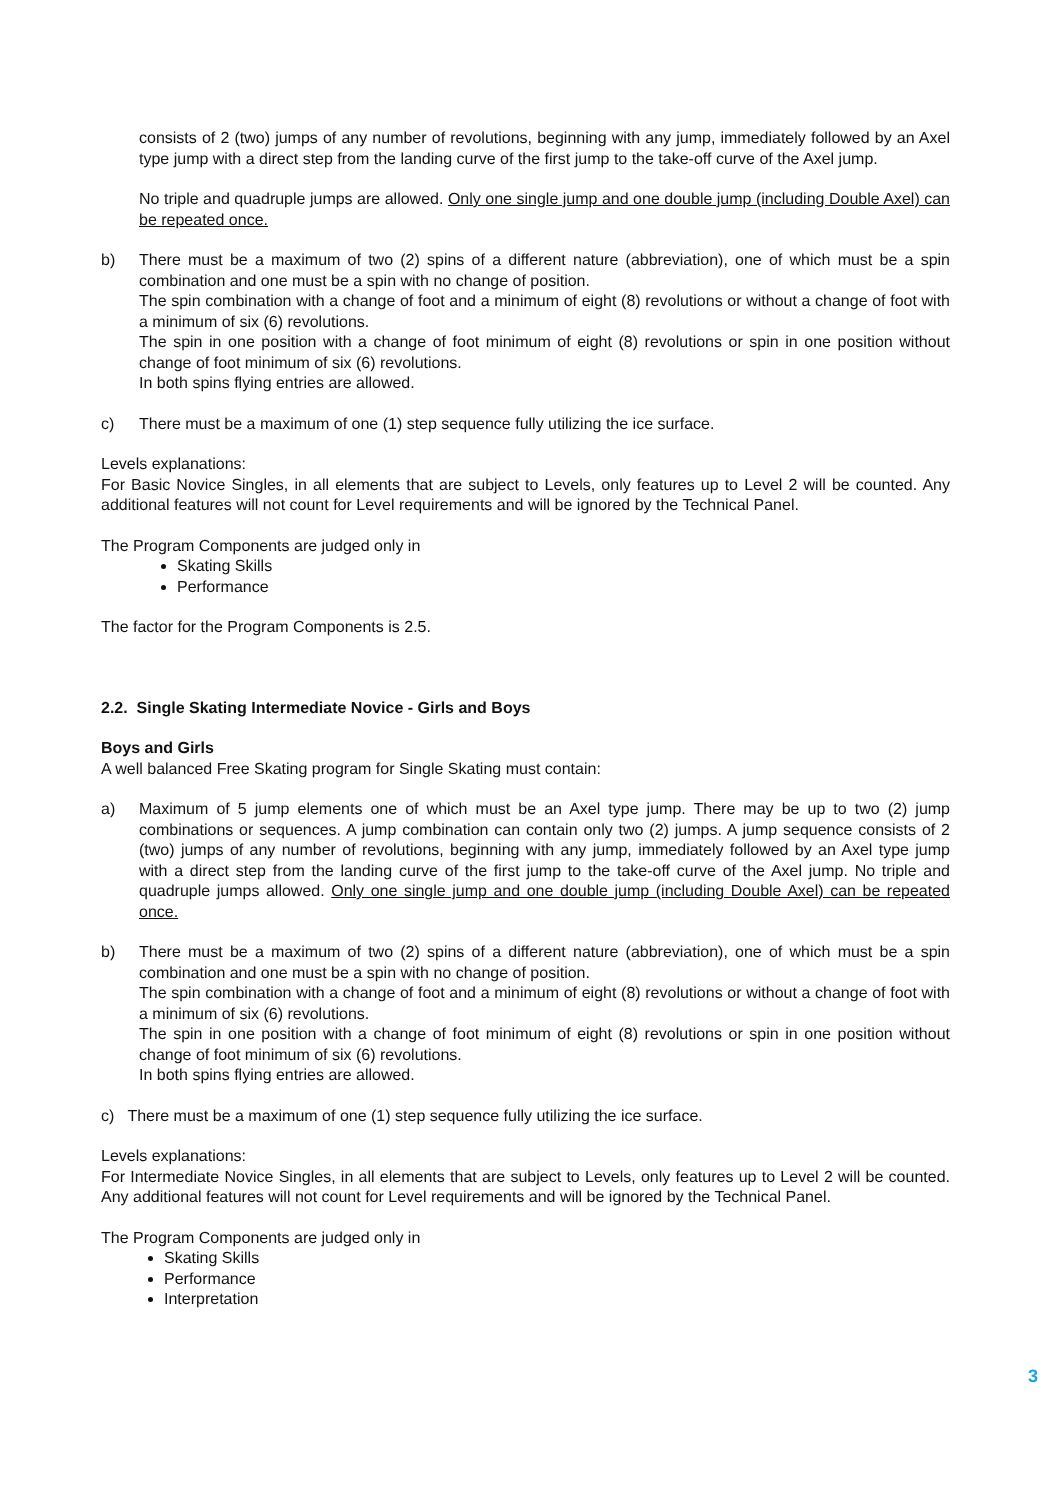consists of 2 (two) jumps of any number of revolutions, beginning with any jump, immediately followed by an Axel type jump with a direct step from the landing curve of the first jump to the take-off curve of the Axel jump.
No triple and quadruple jumps are allowed. Only one single jump and one double jump (including Double Axel) can be repeated once.
b) There must be a maximum of two (2) spins of a different nature (abbreviation), one of which must be a spin combination and one must be a spin with no change of position.
The spin combination with a change of foot and a minimum of eight (8) revolutions or without a change of foot with a minimum of six (6) revolutions.
The spin in one position with a change of foot minimum of eight (8) revolutions or spin in one position without change of foot minimum of six (6) revolutions.
In both spins flying entries are allowed.
c) There must be a maximum of one (1) step sequence fully utilizing the ice surface.
Levels explanations:
For Basic Novice Singles, in all elements that are subject to Levels, only features up to Level 2 will be counted. Any additional features will not count for Level requirements and will be ignored by the Technical Panel.
The Program Components are judged only in
Skating Skills
Performance
The factor for the Program Components is 2.5.
2.2. Single Skating Intermediate Novice - Girls and Boys
Boys and Girls
A well balanced Free Skating program for Single Skating must contain:
a) Maximum of 5 jump elements one of which must be an Axel type jump. There may be up to two (2) jump combinations or sequences. A jump combination can contain only two (2) jumps. A jump sequence consists of 2 (two) jumps of any number of revolutions, beginning with any jump, immediately followed by an Axel type jump with a direct step from the landing curve of the first jump to the take-off curve of the Axel jump. No triple and quadruple jumps allowed. Only one single jump and one double jump (including Double Axel) can be repeated once.
b) There must be a maximum of two (2) spins of a different nature (abbreviation), one of which must be a spin combination and one must be a spin with no change of position.
The spin combination with a change of foot and a minimum of eight (8) revolutions or without a change of foot with a minimum of six (6) revolutions.
The spin in one position with a change of foot minimum of eight (8) revolutions or spin in one position without change of foot minimum of six (6) revolutions.
In both spins flying entries are allowed.
c) There must be a maximum of one (1) step sequence fully utilizing the ice surface.
Levels explanations:
For Intermediate Novice Singles, in all elements that are subject to Levels, only features up to Level 2 will be counted. Any additional features will not count for Level requirements and will be ignored by the Technical Panel.
The Program Components are judged only in
Skating Skills
Performance
Interpretation
3